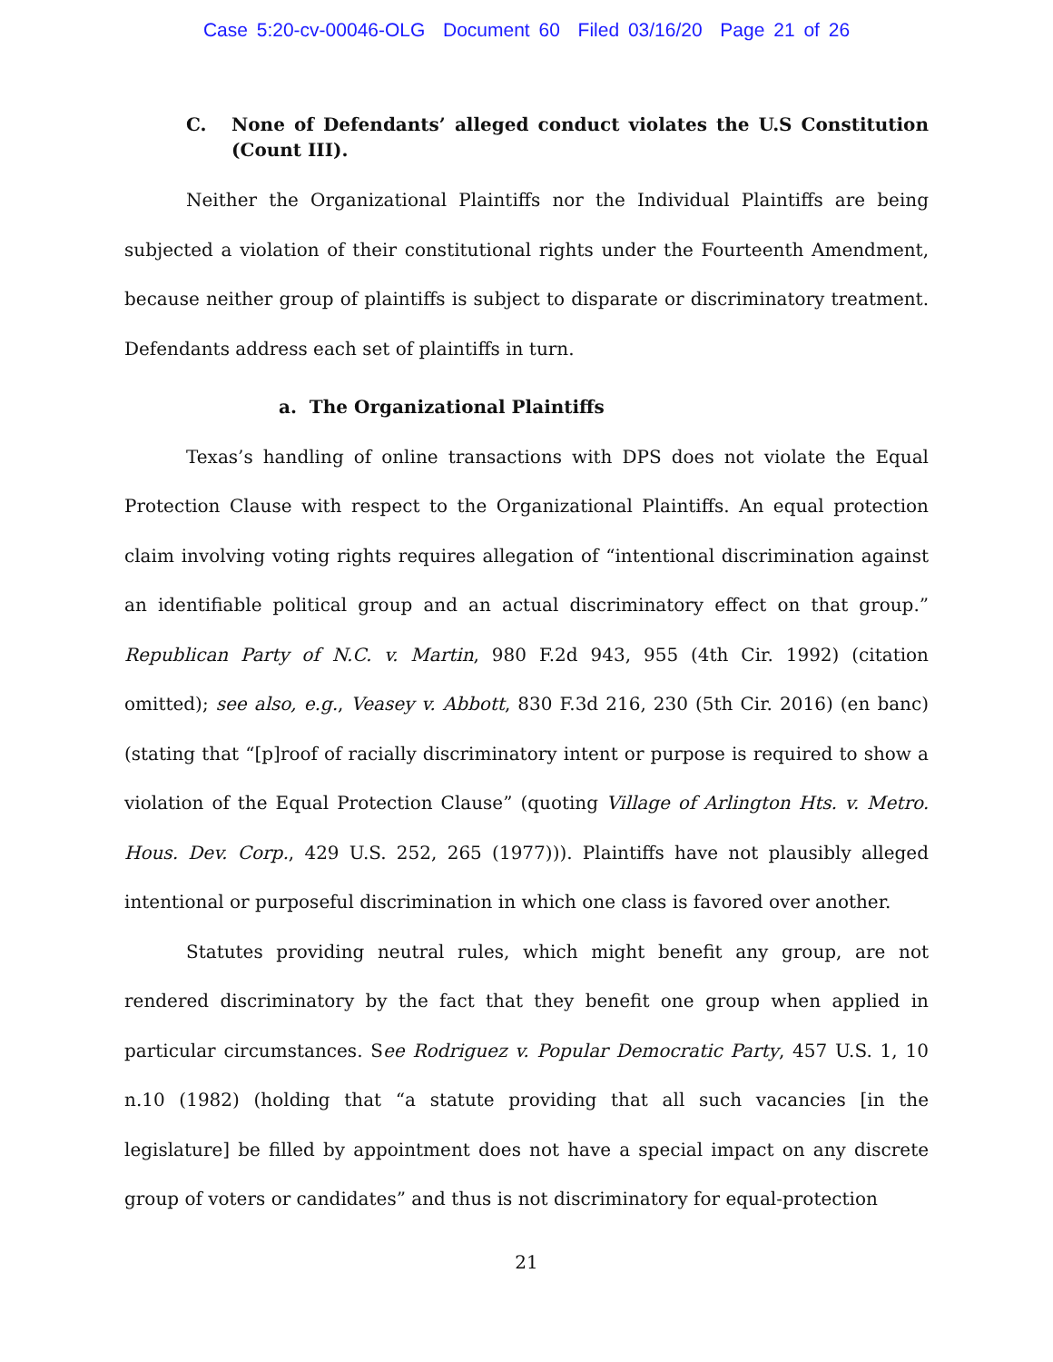Case 5:20-cv-00046-OLG Document 60 Filed 03/16/20 Page 21 of 26
C. None of Defendants’ alleged conduct violates the U.S Constitution (Count III).
Neither the Organizational Plaintiffs nor the Individual Plaintiffs are being subjected a violation of their constitutional rights under the Fourteenth Amendment, because neither group of plaintiffs is subject to disparate or discriminatory treatment. Defendants address each set of plaintiffs in turn.
a. The Organizational Plaintiffs
Texas’s handling of online transactions with DPS does not violate the Equal Protection Clause with respect to the Organizational Plaintiffs. An equal protection claim involving voting rights requires allegation of “intentional discrimination against an identifiable political group and an actual discriminatory effect on that group.” Republican Party of N.C. v. Martin, 980 F.2d 943, 955 (4th Cir. 1992) (citation omitted); see also, e.g., Veasey v. Abbott, 830 F.3d 216, 230 (5th Cir. 2016) (en banc) (stating that “[p]roof of racially discriminatory intent or purpose is required to show a violation of the Equal Protection Clause” (quoting Village of Arlington Hts. v. Metro. Hous. Dev. Corp., 429 U.S. 252, 265 (1977))). Plaintiffs have not plausibly alleged intentional or purposeful discrimination in which one class is favored over another.
Statutes providing neutral rules, which might benefit any group, are not rendered discriminatory by the fact that they benefit one group when applied in particular circumstances. See Rodriguez v. Popular Democratic Party, 457 U.S. 1, 10 n.10 (1982) (holding that “a statute providing that all such vacancies [in the legislature] be filled by appointment does not have a special impact on any discrete group of voters or candidates” and thus is not discriminatory for equal-protection
21